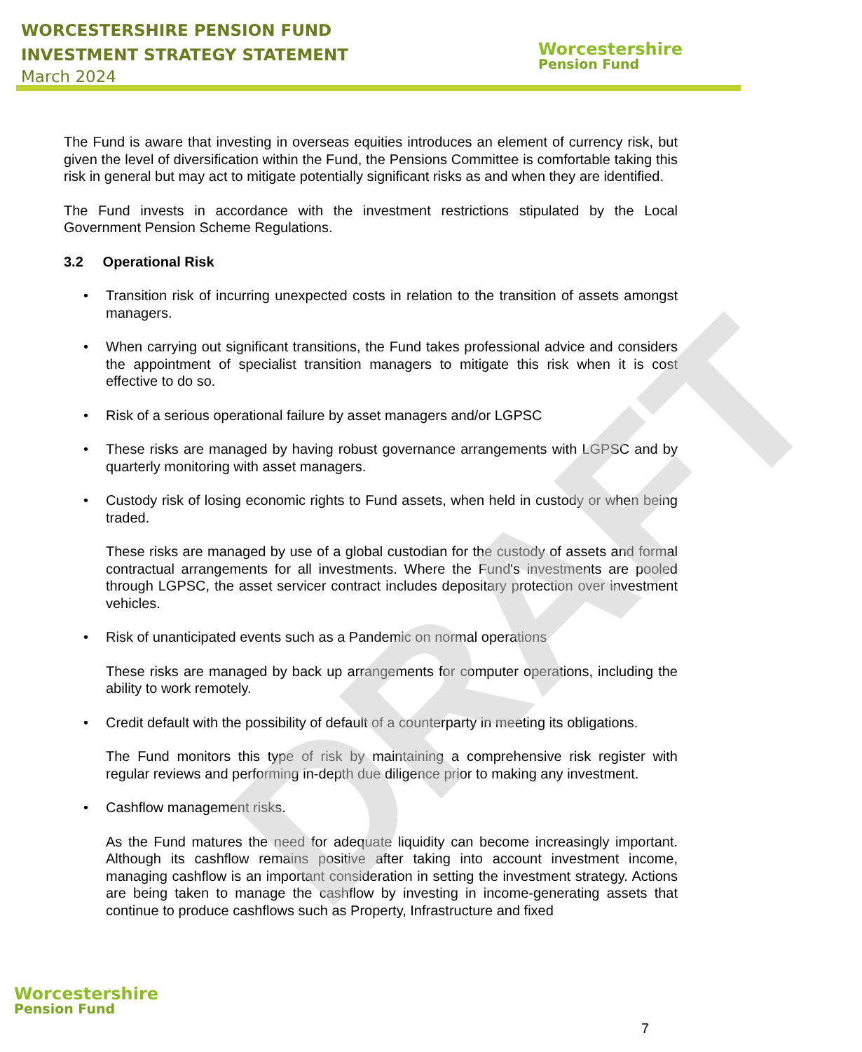WORCESTERSHIRE PENSION FUND
INVESTMENT STRATEGY STATEMENT
March 2024
Worcestershire
Pension Fund
DRAFT
The Fund is aware that investing in overseas equities introduces an element of currency risk, but given the level of diversification within the Fund, the Pensions Committee is comfortable taking this risk in general but may act to mitigate potentially significant risks as and when they are identified.
The Fund invests in accordance with the investment restrictions stipulated by the Local Government Pension Scheme Regulations.
3.2 Operational Risk
• Transition risk of incurring unexpected costs in relation to the transition of assets amongst managers.
• When carrying out significant transitions, the Fund takes professional advice and considers the appointment of specialist transition managers to mitigate this risk when it is cost effective to do so.
• Risk of a serious operational failure by asset managers and/or LGPSC
• These risks are managed by having robust governance arrangements with LGPSC and by quarterly monitoring with asset managers.
• Custody risk of losing economic rights to Fund assets, when held in custody or when being traded.
These risks are managed by use of a global custodian for the custody of assets and formal contractual arrangements for all investments. Where the Fund's investments are pooled through LGPSC, the asset servicer contract includes depositary protection over investment vehicles.
• Risk of unanticipated events such as a Pandemic on normal operations
These risks are managed by back up arrangements for computer operations, including the ability to work remotely.
• Credit default with the possibility of default of a counterparty in meeting its obligations.
The Fund monitors this type of risk by maintaining a comprehensive risk register with regular reviews and performing in-depth due diligence prior to making any investment.
• Cashflow management risks.
As the Fund matures the need for adequate liquidity can become increasingly important. Although its cashflow remains positive after taking into account investment income, managing cashflow is an important consideration in setting the investment strategy. Actions are being taken to manage the cashflow by investing in income-generating assets that continue to produce cashflows such as Property, Infrastructure and fixed
Worcestershire
Pension Fund
7